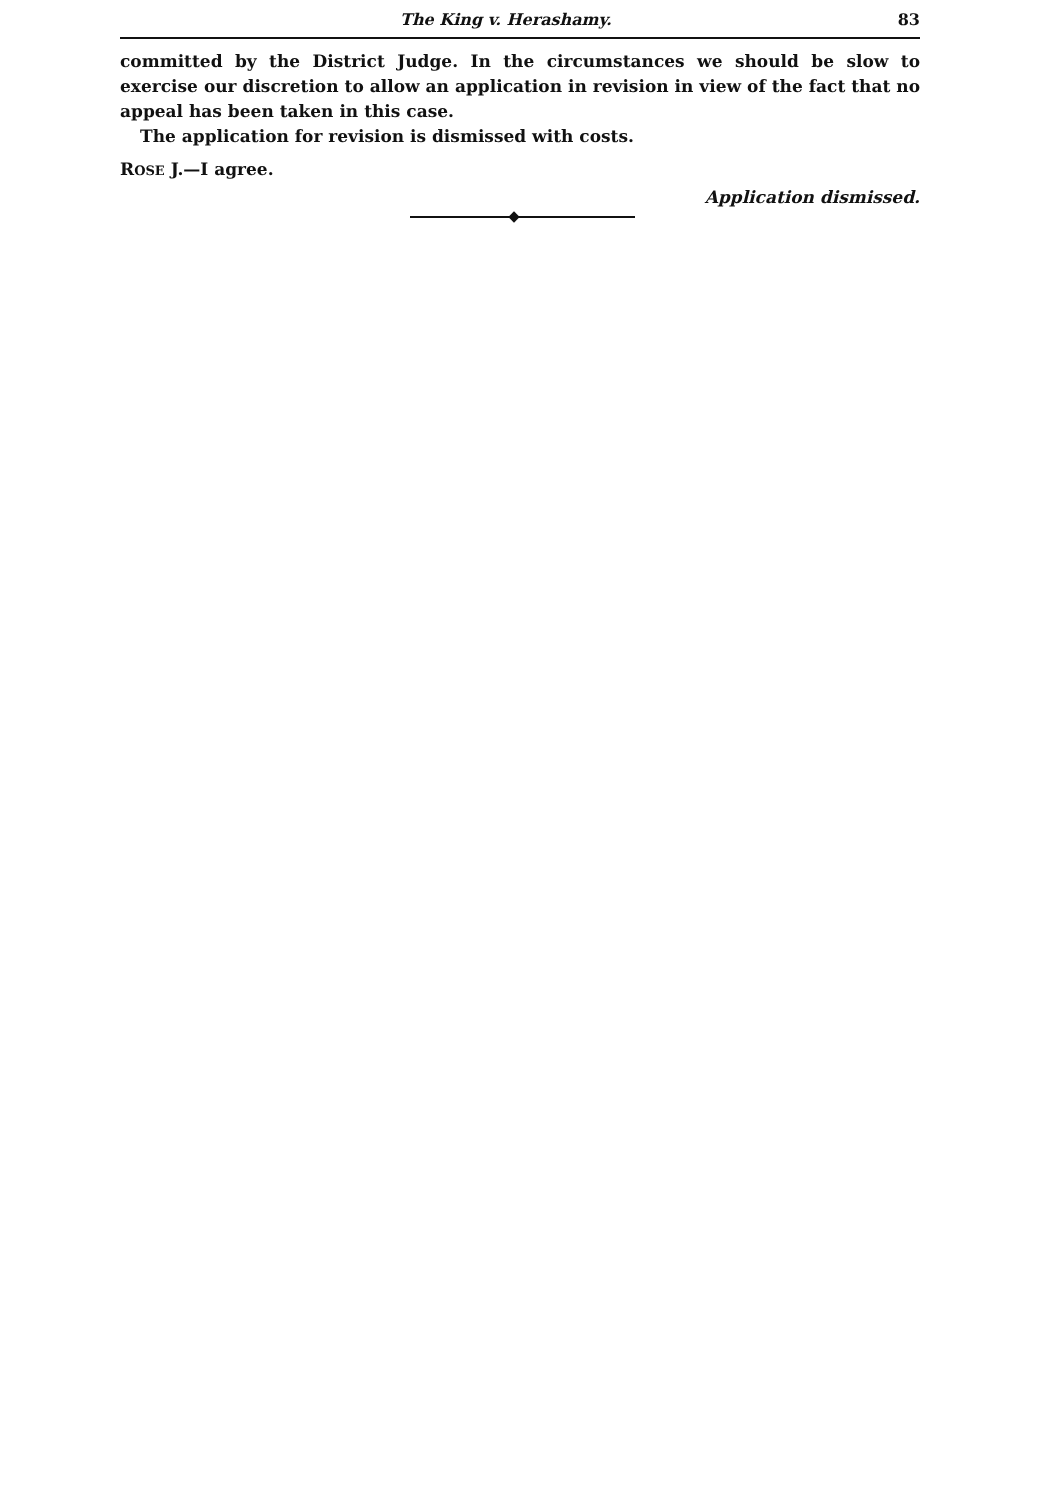The King v. Herashamy. 83
committed by the District Judge. In the circumstances we should be slow to exercise our discretion to allow an application in revision in view of the fact that no appeal has been taken in this case.
The application for revision is dismissed with costs.
ROSE J.—I agree.
Application dismissed.